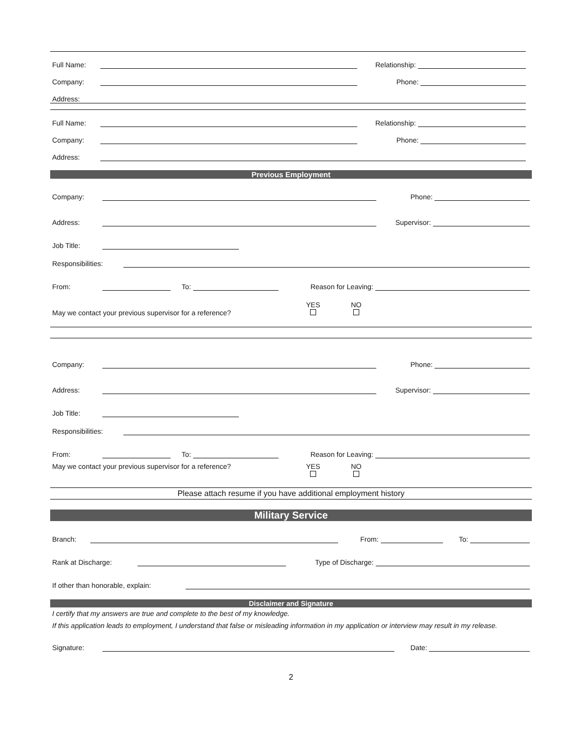Full Name:
Relationship:
Company:
Phone:
Address:
Full Name:
Relationship:
Company:
Phone:
Address:
Previous Employment
Company:
Phone:
Address:
Supervisor:
Job Title:
Responsibilities:
From:
To:
Reason for Leaving:
May we contact your previous supervisor for a reference? YES
NO
Company:
Phone:
Address:
Supervisor:
Job Title:
Responsibilities:
From:
To:
Reason for Leaving:
May we contact your previous supervisor for a reference? YES
NO
Please attach resume if you have additional employment history
Military Service
Branch:
From:
To:
Rank at Discharge:
Type of Discharge:
If other than honorable, explain:
Disclaimer and Signature
I certify that my answers are true and complete to the best of my knowledge.
If this application leads to employment, I understand that false or misleading information in my application or interview may result in my release.
Signature:
Date:
2